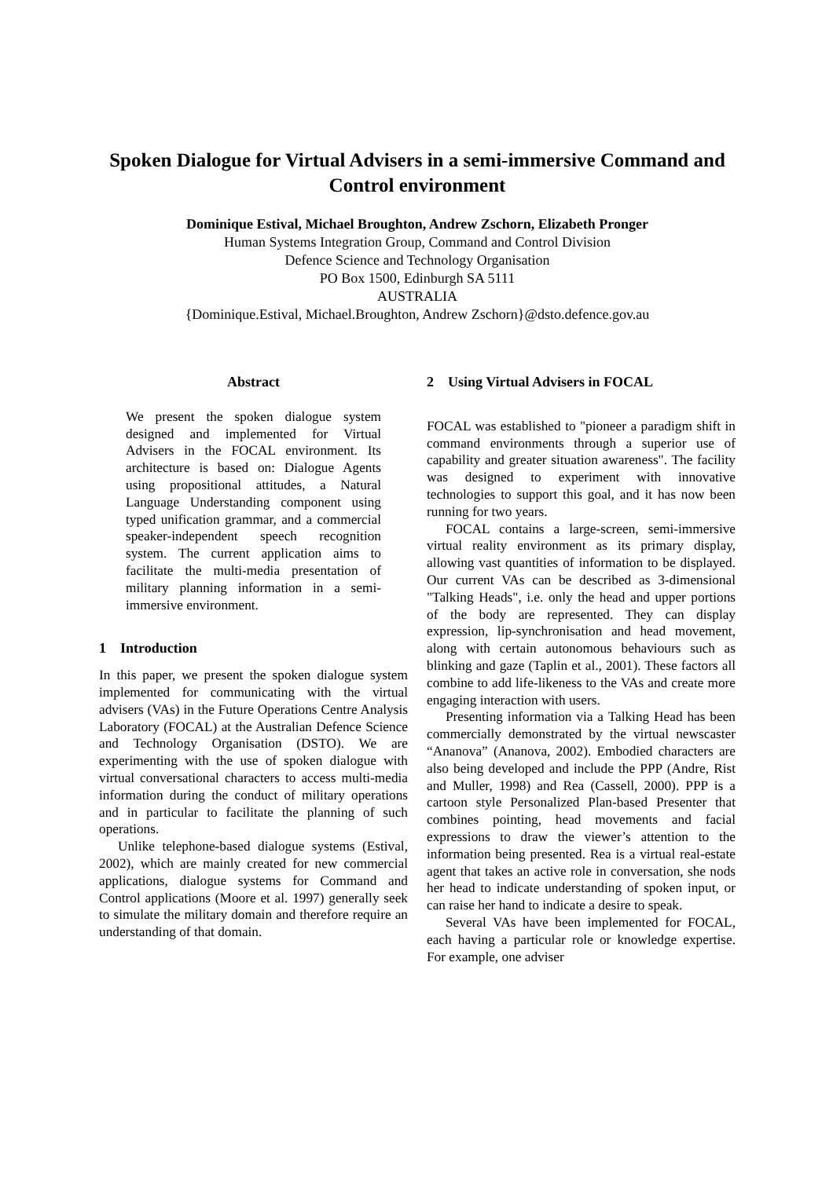Spoken Dialogue for Virtual Advisers in a semi-immersive Command and Control environment
Dominique Estival, Michael Broughton, Andrew Zschorn, Elizabeth Pronger
Human Systems Integration Group, Command and Control Division
Defence Science and Technology Organisation
PO Box 1500, Edinburgh SA 5111
AUSTRALIA
{Dominique.Estival, Michael.Broughton, Andrew Zschorn}@dsto.defence.gov.au
Abstract
We present the spoken dialogue system designed and implemented for Virtual Advisers in the FOCAL environment. Its architecture is based on: Dialogue Agents using propositional attitudes, a Natural Language Understanding component using typed unification grammar, and a commercial speaker-independent speech recognition system. The current application aims to facilitate the multi-media presentation of military planning information in a semi-immersive environment.
1 Introduction
In this paper, we present the spoken dialogue system implemented for communicating with the virtual advisers (VAs) in the Future Operations Centre Analysis Laboratory (FOCAL) at the Australian Defence Science and Technology Organisation (DSTO). We are experimenting with the use of spoken dialogue with virtual conversational characters to access multi-media information during the conduct of military operations and in particular to facilitate the planning of such operations.
Unlike telephone-based dialogue systems (Estival, 2002), which are mainly created for new commercial applications, dialogue systems for Command and Control applications (Moore et al. 1997) generally seek to simulate the military domain and therefore require an understanding of that domain.
2 Using Virtual Advisers in FOCAL
FOCAL was established to "pioneer a paradigm shift in command environments through a superior use of capability and greater situation awareness". The facility was designed to experiment with innovative technologies to support this goal, and it has now been running for two years.
FOCAL contains a large-screen, semi-immersive virtual reality environment as its primary display, allowing vast quantities of information to be displayed. Our current VAs can be described as 3-dimensional "Talking Heads", i.e. only the head and upper portions of the body are represented. They can display expression, lip-synchronisation and head movement, along with certain autonomous behaviours such as blinking and gaze (Taplin et al., 2001). These factors all combine to add life-likeness to the VAs and create more engaging interaction with users.
Presenting information via a Talking Head has been commercially demonstrated by the virtual newscaster “Ananova” (Ananova, 2002). Embodied characters are also being developed and include the PPP (Andre, Rist and Muller, 1998) and Rea (Cassell, 2000). PPP is a cartoon style Personalized Plan-based Presenter that combines pointing, head movements and facial expressions to draw the viewer’s attention to the information being presented. Rea is a virtual real-estate agent that takes an active role in conversation, she nods her head to indicate understanding of spoken input, or can raise her hand to indicate a desire to speak.
Several VAs have been implemented for FOCAL, each having a particular role or knowledge expertise. For example, one adviser